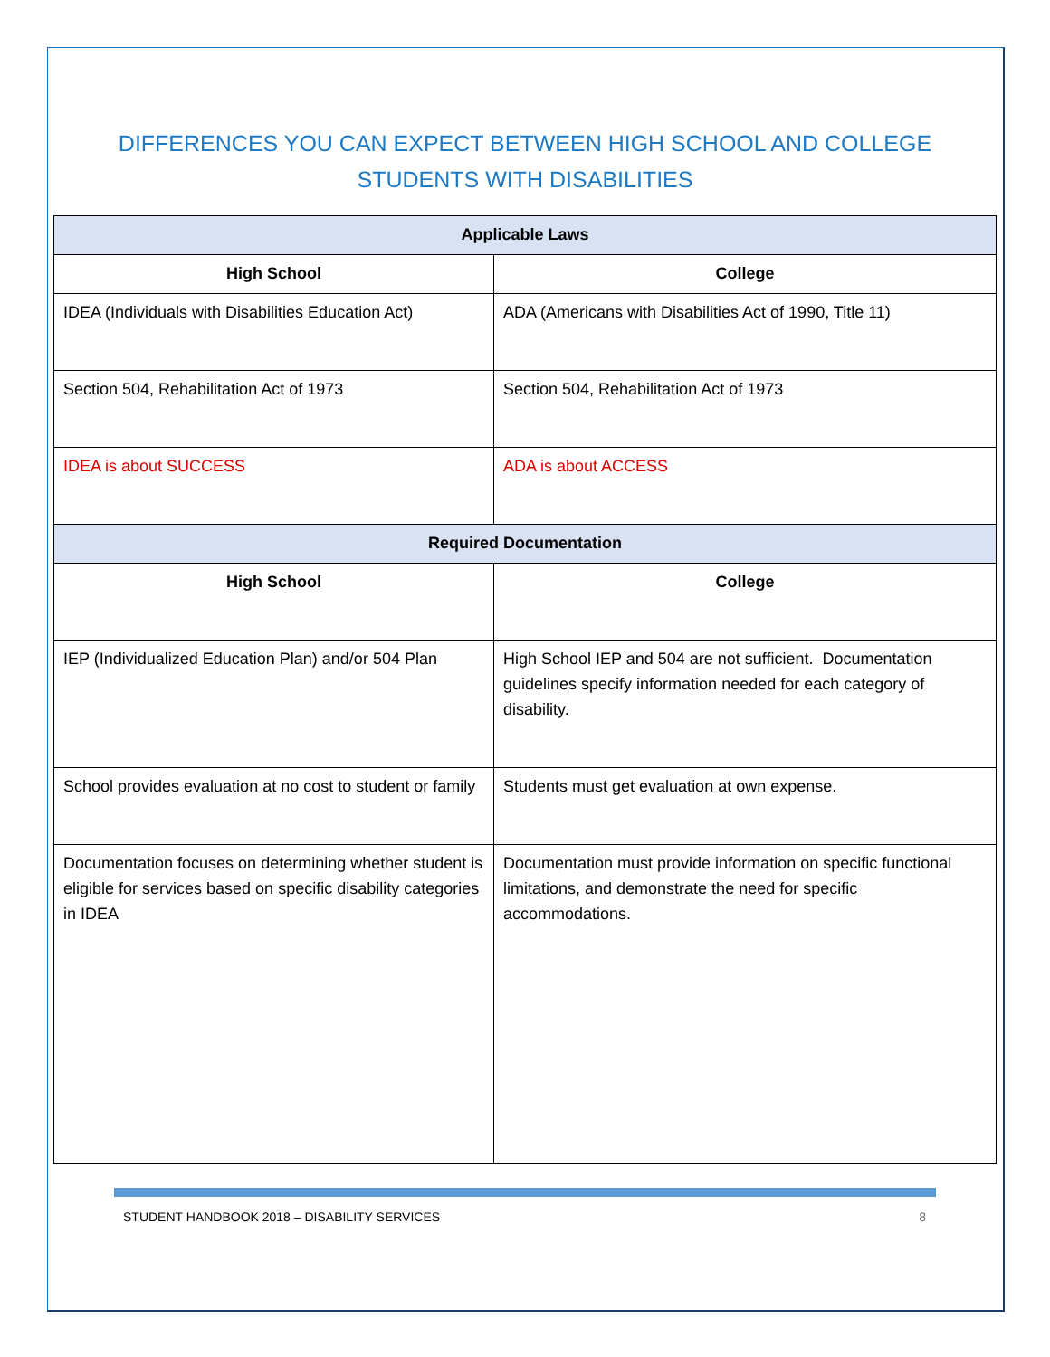DIFFERENCES YOU CAN EXPECT BETWEEN HIGH SCHOOL AND COLLEGE
STUDENTS WITH DISABILITIES
| Applicable Laws | |
| --- | --- |
| High School | College |
| IDEA (Individuals with Disabilities Education Act) | ADA (Americans with Disabilities Act of 1990, Title 11) |
| Section 504, Rehabilitation Act of 1973 | Section 504, Rehabilitation Act of 1973 |
| IDEA is about SUCCESS | ADA is about ACCESS |
| Required Documentation | |
| High School | College |
| IEP (Individualized Education Plan) and/or 504 Plan | High School IEP and 504 are not sufficient. Documentation guidelines specify information needed for each category of disability. |
| School provides evaluation at no cost to student or family | Students must get evaluation at own expense. |
| Documentation focuses on determining whether student is eligible for services based on specific disability categories in IDEA | Documentation must provide information on specific functional limitations, and demonstrate the need for specific accommodations. |
STUDENT HANDBOOK 2018 – DISABILITY SERVICES 8